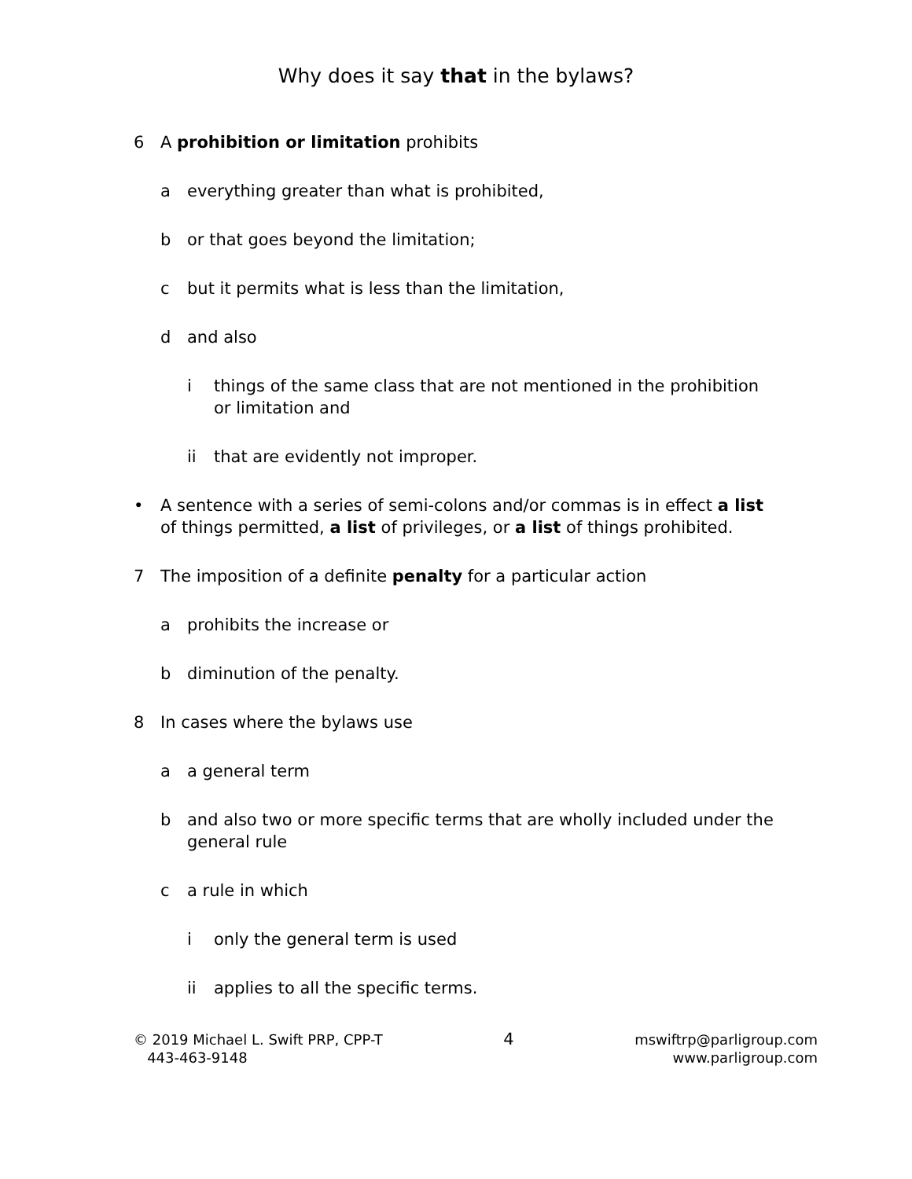Why does it say that in the bylaws?
6 A prohibition or limitation prohibits
a everything greater than what is prohibited,
b or that goes beyond the limitation;
c but it permits what is less than the limitation,
d and also
i things of the same class that are not mentioned in the prohibition or limitation and
ii that are evidently not improper.
• A sentence with a series of semi-colons and/or commas is in effect a list of things permitted, a list of privileges, or a list of things prohibited.
7 The imposition of a definite penalty for a particular action
a prohibits the increase or
b diminution of the penalty.
8 In cases where the bylaws use
a a general term
b and also two or more specific terms that are wholly included under the general rule
c a rule in which
i only the general term is used
ii applies to all the specific terms.
© 2019 Michael L. Swift PRP, CPP-T
443-463-9148
4
mswiftrp@parligroup.com
www.parligroup.com